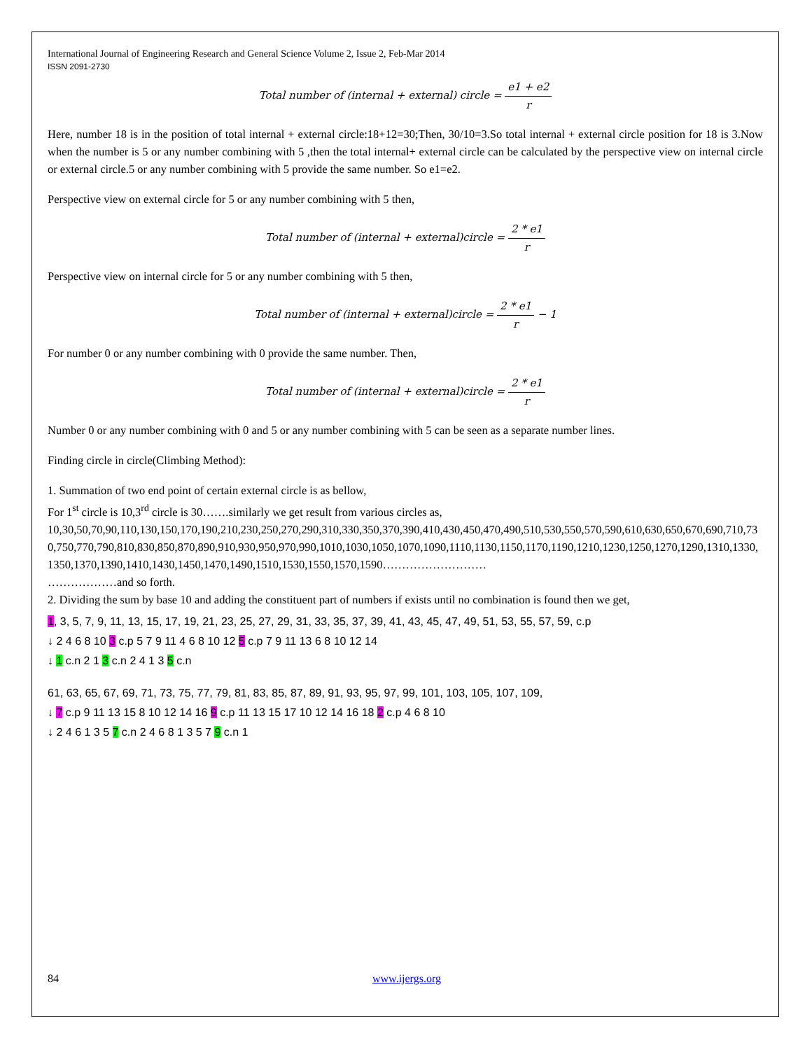International Journal of Engineering Research and General Science Volume 2, Issue 2, Feb-Mar 2014
ISSN 2091-2730
Total number of (internal + external) circle = e1 + e2 r
Here, number 18 is in the position of total internal + external circle:18+12=30;Then, 30/10=3.So total internal + external circle position for 18 is 3.Now when the number is 5 or any number combining with 5 ,then the total internal+ external circle can be calculated by the perspective view on internal circle or external circle.5 or any number combining with 5 provide the same number. So e1=e2.
Perspective view on external circle for 5 or any number combining with 5 then,
Total number of (internal + external)circle = 2 * e1 r
Perspective view on internal circle for 5 or any number combining with 5 then,
Total number of (internal + external)circle = 2 * e1 r − 1
For number 0 or any number combining with 0 provide the same number. Then,
Total number of (internal + external)circle = 2 * e1 r
Number 0 or any number combining with 0 and 5 or any number combining with 5 can be seen as a separate number lines.
Finding circle in circle(Climbing Method):
1. Summation of two end point of certain external circle is as bellow,
For 1<sup>st</sup> circle is 10,3<sup>rd</sup> circle is 30…….similarly we get result from various circles as,
10,30,50,70,90,110,130,150,170,190,210,230,250,270,290,310,330,350,370,390,410,430,450,470,490,510,530,550,570,590,610,630,650,670,690,710,730,750,770,790,810,830,850,870,890,910,930,950,970,990,1010,1030,1050,1070,1090,1110,1130,1150,1170,1190,1210,1230,1250,1270,1290,1310,1330,1350,1370,1390,1410,1430,1450,1470,1490,1510,1530,1550,1570,1590………………………
………………and so forth.
2. Dividing the sum by base 10 and adding the constituent part of numbers if exists until no combination is found then we get,
1, 3, 5, 7, 9, 11, 13, 15, 17, 19, 21, 23, 25, 27, 29, 31, 33, 35, 37, 39, 41, 43, 45, 47, 49, 51, 53, 55, 57, 59, c.p
↓ 2 4 6 8 10 3 c.p 5 7 9 11 4 6 8 10 12 5 c.p 7 9 11 13 6 8 10 12 14
↓ 1 c.n 2 1 3 c.n 2 4 1 3 5 c.n
61, 63, 65, 67, 69, 71, 73, 75, 77, 79, 81, 83, 85, 87, 89, 91, 93, 95, 97, 99, 101, 103, 105, 107, 109,
↓ 7 c.p 9 11 13 15 8 10 12 14 16 9 c.p 11 13 15 17 10 12 14 16 18 2 c.p 4 6 8 10
↓ 2 4 6 1 3 5 7 c.n 2 4 6 8 1 3 5 7 9 c.n 1
84 www.ijergs.org